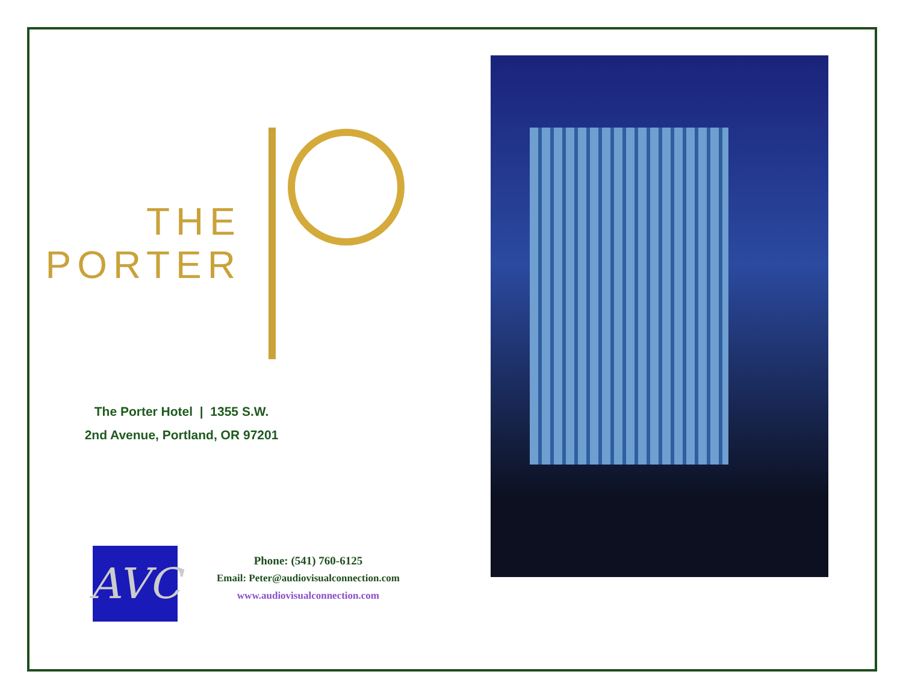THE
PORTER
The Porter Hotel | 1355 S.W.
2nd Avenue, Portland, OR 97201
AVC
Phone: (541) 760-6125
Email: Peter@audiovisualconnection.com
www.audiovisualconnection.com